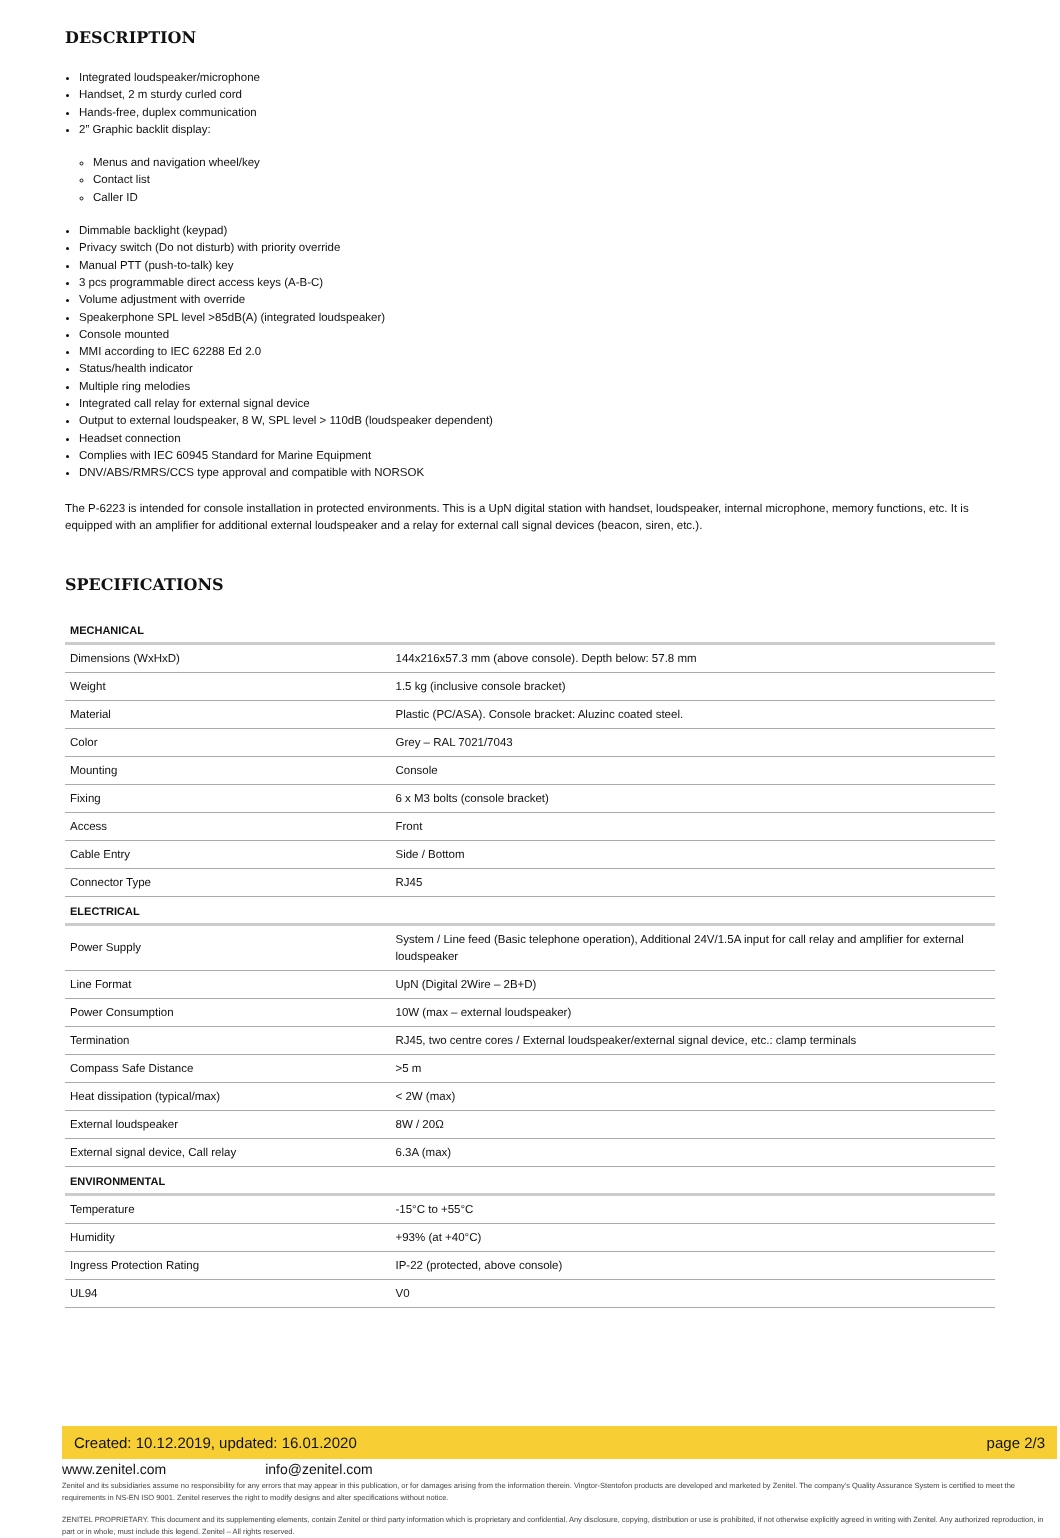DESCRIPTION
Integrated loudspeaker/microphone
Handset, 2 m sturdy curled cord
Hands-free, duplex communication
2” Graphic backlit display:
Menus and navigation wheel/key
Contact list
Caller ID
Dimmable backlight (keypad)
Privacy switch (Do not disturb) with priority override
Manual PTT (push-to-talk) key
3 pcs programmable direct access keys (A-B-C)
Volume adjustment with override
Speakerphone SPL level >85dB(A) (integrated loudspeaker)
Console mounted
MMI according to IEC 62288 Ed 2.0
Status/health indicator
Multiple ring melodies
Integrated call relay for external signal device
Output to external loudspeaker, 8 W, SPL level > 110dB (loudspeaker dependent)
Headset connection
Complies with IEC 60945 Standard for Marine Equipment
DNV/ABS/RMRS/CCS type approval and compatible with NORSOK
The P-6223 is intended for console installation in protected environments. This is a UpN digital station with handset, loudspeaker, internal microphone, memory functions, etc. It is equipped with an amplifier for additional external loudspeaker and a relay for external call signal devices (beacon, siren, etc.).
SPECIFICATIONS
| MECHANICAL | |
| --- | --- |
| Dimensions (WxHxD) | 144x216x57.3 mm (above console). Depth below: 57.8 mm |
| Weight | 1.5 kg (inclusive console bracket) |
| Material | Plastic (PC/ASA). Console bracket: Aluzinc coated steel. |
| Color | Grey – RAL 7021/7043 |
| Mounting | Console |
| Fixing | 6 x M3 bolts (console bracket) |
| Access | Front |
| Cable Entry | Side / Bottom |
| Connector Type | RJ45 |
| ELECTRICAL | |
| Power Supply | System / Line feed (Basic telephone operation), Additional 24V/1.5A input for call relay and amplifier for external loudspeaker |
| Line Format | UpN (Digital 2Wire – 2B+D) |
| Power Consumption | 10W (max – external loudspeaker) |
| Termination | RJ45, two centre cores / External loudspeaker/external signal device, etc.: clamp terminals |
| Compass Safe Distance | >5 m |
| Heat dissipation (typical/max) | < 2W (max) |
| External loudspeaker | 8W / 20Ω |
| External signal device, Call relay | 6.3A (max) |
| ENVIRONMENTAL | |
| Temperature | -15°C to +55°C |
| Humidity | +93% (at +40°C) |
| Ingress Protection Rating | IP-22 (protected, above console) |
| UL94 | V0 |
Created: 10.12.2019, updated: 16.01.2020 page 2/3
www.zenitel.com info@zenitel.com
Zenitel and its subsidiaries assume no responsibility for any errors that may appear in this publication, or for damages arising from the information therein. Vingtor-Stentofon products are developed and marketed by Zenitel. The company’s Quality Assurance System is certified to meet the requirements in NS-EN ISO 9001. Zenitel reserves the right to modify designs and alter specifications without notice.
ZENITEL PROPRIETARY. This document and its supplementing elements, contain Zenitel or third party information which is proprietary and confidential. Any disclosure, copying, distribution or use is prohibited, if not otherwise explicitly agreed in writing with Zenitel. Any authorized reproduction, in part or in whole, must include this legend. Zenitel – All rights reserved.